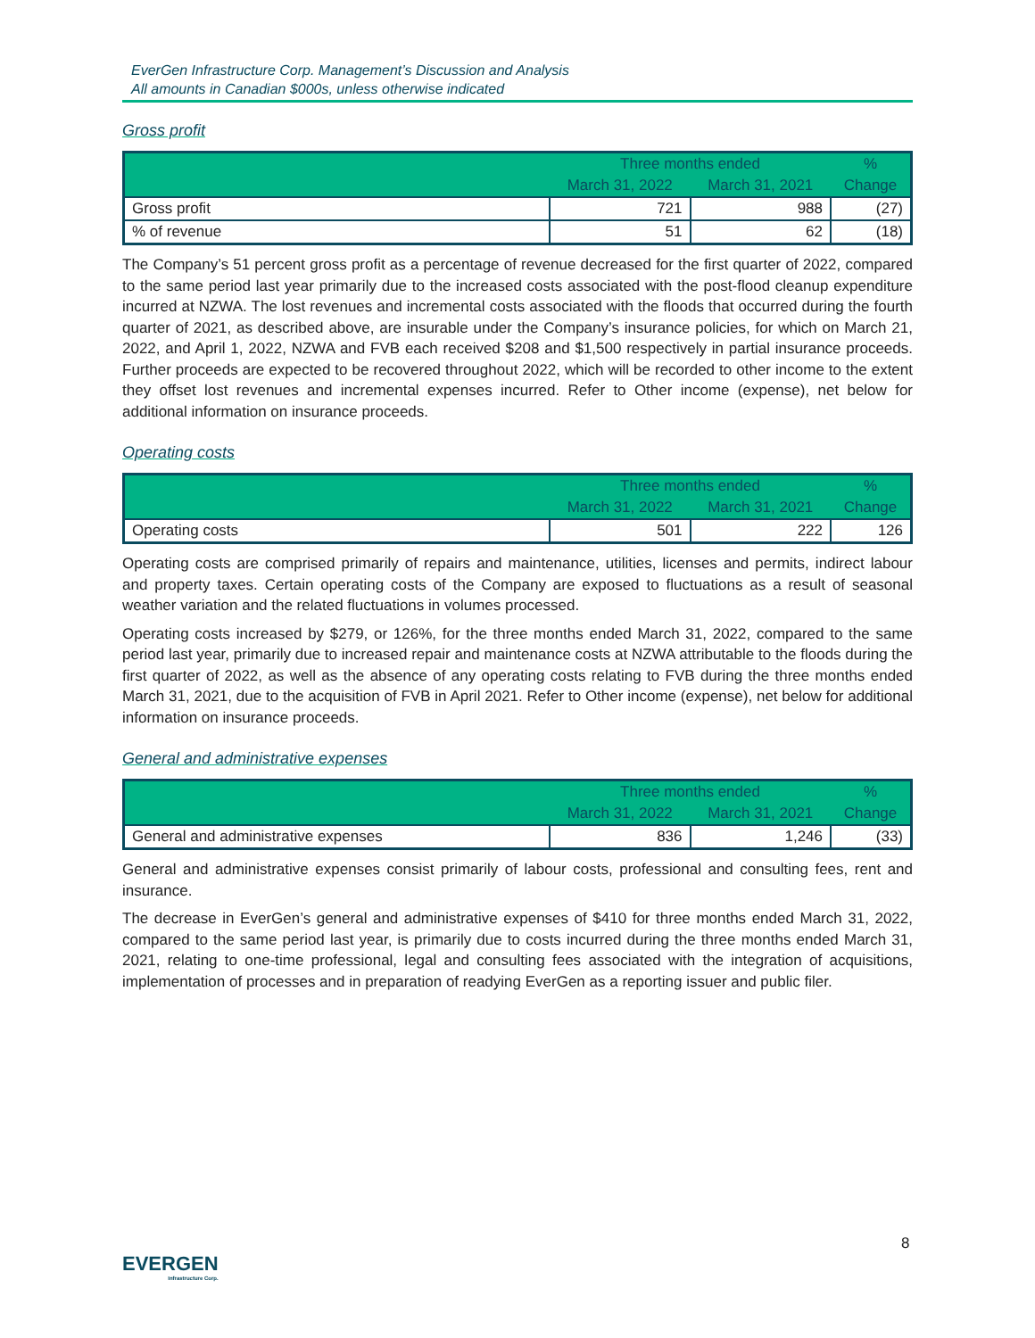EverGen Infrastructure Corp. Management’s Discussion and Analysis
All amounts in Canadian $000s, unless otherwise indicated
Gross profit
| | Three months ended | | % |
| --- | --- | --- | --- |
| | March 31, 2022 | March 31, 2021 | Change |
| Gross profit | 721 | 988 | (27) |
| % of revenue | 51 | 62 | (18) |
The Company’s 51 percent gross profit as a percentage of revenue decreased for the first quarter of 2022, compared to the same period last year primarily due to the increased costs associated with the post-flood cleanup expenditure incurred at NZWA. The lost revenues and incremental costs associated with the floods that occurred during the fourth quarter of 2021, as described above, are insurable under the Company’s insurance policies, for which on March 21, 2022, and April 1, 2022, NZWA and FVB each received $208 and $1,500 respectively in partial insurance proceeds. Further proceeds are expected to be recovered throughout 2022, which will be recorded to other income to the extent they offset lost revenues and incremental expenses incurred. Refer to Other income (expense), net below for additional information on insurance proceeds.
Operating costs
| | Three months ended | | % |
| --- | --- | --- | --- |
| | March 31, 2022 | March 31, 2021 | Change |
| Operating costs | 501 | 222 | 126 |
Operating costs are comprised primarily of repairs and maintenance, utilities, licenses and permits, indirect labour and property taxes. Certain operating costs of the Company are exposed to fluctuations as a result of seasonal weather variation and the related fluctuations in volumes processed.
Operating costs increased by $279, or 126%, for the three months ended March 31, 2022, compared to the same period last year, primarily due to increased repair and maintenance costs at NZWA attributable to the floods during the first quarter of 2022, as well as the absence of any operating costs relating to FVB during the three months ended March 31, 2021, due to the acquisition of FVB in April 2021. Refer to Other income (expense), net below for additional information on insurance proceeds.
General and administrative expenses
| | Three months ended | | % |
| --- | --- | --- | --- |
| | March 31, 2022 | March 31, 2021 | Change |
| General and administrative expenses | 836 | 1,246 | (33) |
General and administrative expenses consist primarily of labour costs, professional and consulting fees, rent and insurance.
The decrease in EverGen’s general and administrative expenses of $410 for three months ended March 31, 2022, compared to the same period last year, is primarily due to costs incurred during the three months ended March 31, 2021, relating to one-time professional, legal and consulting fees associated with the integration of acquisitions, implementation of processes and in preparation of readying EverGen as a reporting issuer and public filer.
8
EVERGEN
Infrastructure Corp.